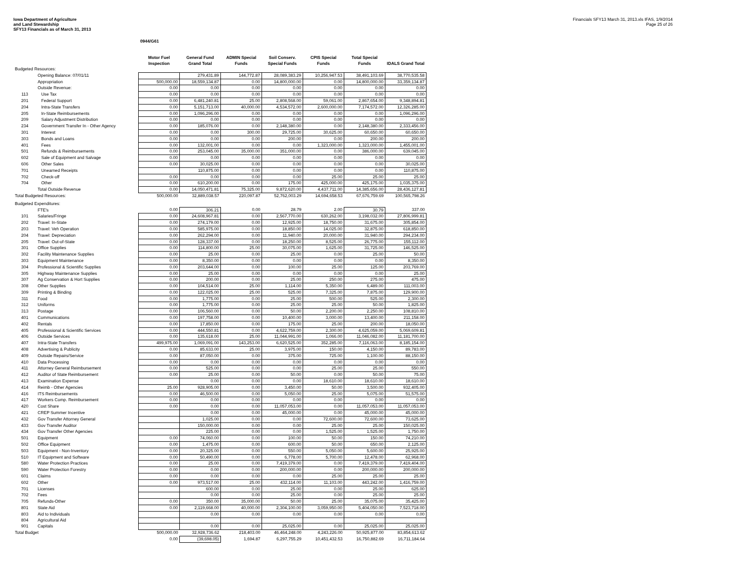Iowa Department of Agriculture
and Land Stewardship
SFY13 Financials as of March 31, 2013
Financials SFY13 March 31, 2013.xls IFAS, 1/9/2014
Page 25 of 26
0944/G61
| | | Motor Fuel Inspection | General Fund Grand Total | ADMIN Special Funds | Soil Conserv. Special Funds | CPIS Special Funds | Total Special Funds | IDALS Grand Total |
| --- | --- | --- | --- | --- | --- | --- | --- | --- |
| Budgeted Resources: | | | | | | | | |
| | Opening Balance: 07/01/11 | | 279,431.89 | 144,772.87 | 28,089,383.29 | 10,256,947.53 | 38,491,103.69 | 38,770,535.58 |
| | Appropriation | 500,000.00 | 18,559,134.87 | 0.00 | 14,800,000.00 | 0.00 | 14,800,000.00 | 33,359,134.87 |
| | Outside Revenue: | 0.00 | 0.00 | 0.00 | 0.00 | 0.00 | 0.00 | 0.00 |
| 113 | Use Tax | 0.00 | 0.00 | 0.00 | 0.00 | 0.00 | 0.00 | 0.00 |
| 201 | Federal Support | 0.00 | 6,481,240.81 | 25.00 | 2,808,568.00 | 59,061.00 | 2,867,654.00 | 9,348,894.81 |
| 204 | Intra-State Transfers | 0.00 | 5,151,713.00 | 40,000.00 | 4,534,572.00 | 2,600,000.00 | 7,174,572.00 | 12,326,285.00 |
| 205 | In-State Reimbursements | 0.00 | 1,096,296.00 | 0.00 | 0.00 | 0.00 | 0.00 | 1,096,296.00 |
| 209 | Salary Adjustment Distribution | 0.00 | 0.00 | 0.00 | 0.00 | 0.00 | 0.00 | 0.00 |
| 234 | Government Transfer In - Other Agency | 0.00 | 185,076.00 | 0.00 | 2,148,380.00 | 0.00 | 2,148,380.00 | 2,333,456.00 |
| 301 | Interest | 0.00 | 0.00 | 300.00 | 29,725.00 | 30,625.00 | 60,650.00 | 60,650.00 |
| 303 | Bonds and Loans | 0.00 | 0.00 | 0.00 | 200.00 | 0.00 | 200.00 | 200.00 |
| 401 | Fees | 0.00 | 132,001.00 | 0.00 | 0.00 | 1,323,000.00 | 1,323,000.00 | 1,455,001.00 |
| 501 | Refunds & Reimbursements | 0.00 | 253,045.00 | 35,000.00 | 351,000.00 | 0.00 | 386,000.00 | 639,045.00 |
| 602 | Sale of Equipment and Salvage | 0.00 | 0.00 | 0.00 | 0.00 | 0.00 | 0.00 | 0.00 |
| 606 | Other Sales | 0.00 | 30,025.00 | 0.00 | 0.00 | 0.00 | 0.00 | 30,025.00 |
| 701 | Unearned Receipts | | 110,875.00 | 0.00 | 0.00 | 0.00 | 0.00 | 110,875.00 |
| 702 | Check-off | 0.00 | 0.00 | 0.00 | 0.00 | 25.00 | 25.00 | 25.00 |
| 704 | Other | 0.00 | 610,200.00 | 0.00 | 175.00 | 425,000.00 | 425,175.00 | 1,035,375.00 |
| | Total Outside Revenue | 0.00 | 14,050,471.81 | 75,325.00 | 9,872,620.00 | 4,437,711.00 | 14,385,656.00 | 28,436,127.81 |
| Total Budgeted Resources: | | 500,000.00 | 32,889,038.57 | 220,097.87 | 52,762,003.29 | 14,694,658.53 | 67,676,759.69 | 100,565,798.26 |
| Budgeted Expenditures: | | | | | | | | |
| | FTE's | 0.00 | 306.21 | 0.00 | 28.79 | 2.00 | 30.79 | 337.00 |
| 101 | Salaries/Fringe | 0.00 | 24,608,967.81 | 0.00 | 2,567,770.00 | 630,262.00 | 3,198,032.00 | 27,806,999.81 |
| 202 | Travel: In-State | 0.00 | 274,179.00 | 0.00 | 12,925.00 | 18,750.00 | 31,675.00 | 305,854.00 |
| 203 | Travel: Veh Operation | 0.00 | 585,975.00 | 0.00 | 18,850.00 | 14,025.00 | 32,875.00 | 618,850.00 |
| 204 | Travel: Depreciation | 0.00 | 262,294.00 | 0.00 | 11,940.00 | 20,000.00 | 31,940.00 | 294,234.00 |
| 205 | Travel: Out-of-State | 0.00 | 128,337.00 | 0.00 | 18,250.00 | 8,525.00 | 26,775.00 | 155,112.00 |
| 301 | Office Supplies | 0.00 | 114,800.00 | 25.00 | 30,075.00 | 1,625.00 | 31,725.00 | 146,525.00 |
| 302 | Facility Maintenance Supplies | 0.00 | 25.00 | 0.00 | 25.00 | 0.00 | 25.00 | 50.00 |
| 303 | Equipment Maintenance | 0.00 | 8,350.00 | 0.00 | 0.00 | 0.00 | 0.00 | 8,350.00 |
| 304 | Professional & Scientific Supplies | 0.00 | 203,644.00 | 0.00 | 100.00 | 25.00 | 125.00 | 203,769.00 |
| 305 | Highway Maintenance Supplies | 0.00 | 25.00 | 0.00 | 0.00 | 0.00 | 0.00 | 25.00 |
| 307 | Ag Conservation & Hort Supplies | 0.00 | 200.00 | 0.00 | 25.00 | 250.00 | 275.00 | 475.00 |
| 308 | Other Supplies | 0.00 | 104,514.00 | 25.00 | 1,114.00 | 5,350.00 | 6,489.00 | 111,003.00 |
| 309 | Printing & Binding | 0.00 | 122,025.00 | 25.00 | 525.00 | 7,325.00 | 7,875.00 | 129,900.00 |
| 311 | Food | 0.00 | 1,775.00 | 0.00 | 25.00 | 500.00 | 525.00 | 2,300.00 |
| 312 | Uniforms | 0.00 | 1,775.00 | 0.00 | 25.00 | 25.00 | 50.00 | 1,825.00 |
| 313 | Postage | 0.00 | 106,560.00 | 0.00 | 50.00 | 2,200.00 | 2,250.00 | 108,810.00 |
| 401 | Communications | 0.00 | 197,758.00 | 0.00 | 10,400.00 | 3,000.00 | 13,400.00 | 211,158.00 |
| 402 | Rentals | 0.00 | 17,850.00 | 0.00 | 175.00 | 25.00 | 200.00 | 18,050.00 |
| 405 | Professional & Scientific Services | 0.00 | 444,550.81 | 0.00 | 4,622,759.00 | 2,300.00 | 4,625,059.00 | 5,069,609.81 |
| 406 | Outside Services | 0.00 | 135,618.00 | 25.00 | 11,044,991.00 | 1,066.00 | 11,046,082.00 | 11,181,700.00 |
| 407 | Intra-State Transfers | 499,975.00 | 1,069,091.00 | 143,253.00 | 6,620,525.00 | 352,285.00 | 7,116,063.00 | 8,185,154.00 |
| 408 | Advertising & Publicity | 0.00 | 85,633.00 | 25.00 | 3,975.00 | 150.00 | 4,150.00 | 89,783.00 |
| 409 | Outside Repairs/Service | 0.00 | 87,050.00 | 0.00 | 375.00 | 725.00 | 1,100.00 | 88,150.00 |
| 410 | Data Processing | 0.00 | 0.00 | 0.00 | 0.00 | 0.00 | 0.00 | 0.00 |
| 411 | Attorney General Reimbursement | 0.00 | 525.00 | 0.00 | 0.00 | 25.00 | 25.00 | 550.00 |
| 412 | Auditor of State Reimbursement | 0.00 | 25.00 | 0.00 | 50.00 | 0.00 | 50.00 | 75.00 |
| 413 | Examination Expense | | 0.00 | 0.00 | 0.00 | 18,610.00 | 18,610.00 | 18,610.00 |
| 414 | Reimb - Other Agencies | 25.00 | 928,905.00 | 0.00 | 3,450.00 | 50.00 | 3,500.00 | 932,405.00 |
| 416 | ITS Reimbursements | 0.00 | 46,500.00 | 0.00 | 5,050.00 | 25.00 | 5,075.00 | 51,575.00 |
| 417 | Workers Comp. Reimbursement | 0.00 | 0.00 | 0.00 | 0.00 | 0.00 | 0.00 | 0.00 |
| 420 | Cost Share | 0.00 | 0.00 | 0.00 | 11,057,053.00 | 0.00 | 11,057,053.00 | 11,057,053.00 |
| 421 | CREP Summer Incentive | | 0.00 | 0.00 | 45,000.00 | 0.00 | 45,000.00 | 45,000.00 |
| 432 | Gov Transfer Attorney General | | 1,025.00 | 0.00 | 0.00 | 72,600.00 | 72,600.00 | 73,625.00 |
| 433 | Gov Transfer Auditor | | 150,000.00 | 0.00 | 0.00 | 25.00 | 25.00 | 150,025.00 |
| 434 | Gov Transfer Other Agencies | | 225.00 | 0.00 | 0.00 | 1,525.00 | 1,525.00 | 1,750.00 |
| 501 | Equipment | 0.00 | 74,060.00 | 0.00 | 100.00 | 50.00 | 150.00 | 74,210.00 |
| 502 | Office Equipment | 0.00 | 1,475.00 | 0.00 | 600.00 | 50.00 | 650.00 | 2,125.00 |
| 503 | Equipment - Non-Inventory | 0.00 | 20,325.00 | 0.00 | 550.00 | 5,050.00 | 5,600.00 | 25,925.00 |
| 510 | IT Equipment and Software | 0.00 | 50,490.00 | 0.00 | 6,778.00 | 5,700.00 | 12,478.00 | 62,968.00 |
| 580 | Water Protection Practices | 0.00 | 25.00 | 0.00 | 7,419,379.00 | 0.00 | 7,419,379.00 | 7,419,404.00 |
| 590 | Water Protection Forestry | 0.00 | 0.00 | 0.00 | 200,000.00 | 0.00 | 200,000.00 | 200,000.00 |
| 601 | Claims | 0.00 | 0.00 | 0.00 | 0.00 | 25.00 | 25.00 | 25.00 |
| 602 | Other | 0.00 | 973,517.00 | 25.00 | 432,114.00 | 11,103.00 | 443,242.00 | 1,416,759.00 |
| 701 | Licenses | | 600.00 | 0.00 | 25.00 | 0.00 | 25.00 | 625.00 |
| 702 | Fees | | 0.00 | 0.00 | 25.00 | 0.00 | 25.00 | 25.00 |
| 705 | Refunds-Other | 0.00 | 350.00 | 35,000.00 | 50.00 | 25.00 | 35,075.00 | 35,425.00 |
| 801 | State Aid | 0.00 | 2,119,668.00 | 40,000.00 | 2,304,100.00 | 3,059,950.00 | 5,404,050.00 | 7,523,718.00 |
| 803 | Aid to Individuals | | 0.00 | 0.00 | 0.00 | 0.00 | 0.00 | 0.00 |
| 804 | Agricultural Aid | | | | | | | |
| 901 | Capitals | | 0.00 | 0.00 | 25,025.00 | 0.00 | 25,025.00 | 25,025.00 |
| Total Budget | | 500,000.00 | 32,928,736.62 | 218,403.00 | 46,464,248.00 | 4,243,226.00 | 50,925,877.00 | 83,854,613.62 |
| | | 0.00 | (39,698.05) | 1,694.87 | 6,297,755.29 | 10,451,432.53 | 16,750,882.69 | 16,711,184.64 |